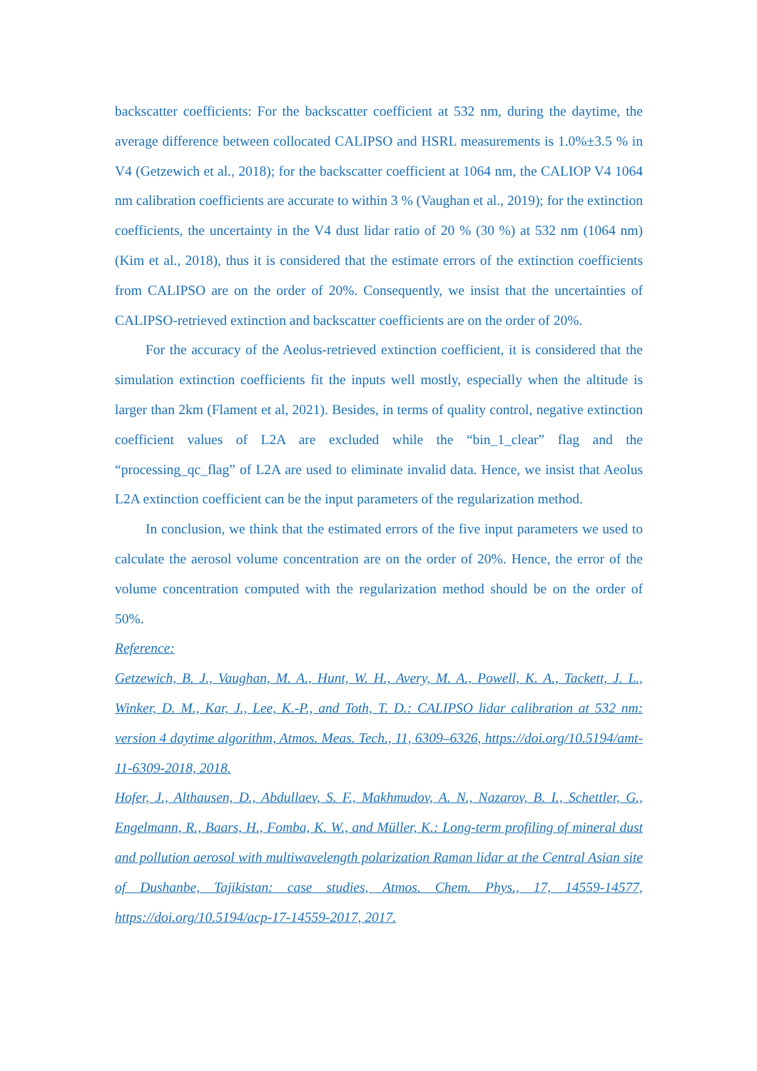backscatter coefficients: For the backscatter coefficient at 532 nm, during the daytime, the average difference between collocated CALIPSO and HSRL measurements is 1.0%±3.5 % in V4 (Getzewich et al., 2018); for the backscatter coefficient at 1064 nm, the CALIOP V4 1064 nm calibration coefficients are accurate to within 3 % (Vaughan et al., 2019); for the extinction coefficients, the uncertainty in the V4 dust lidar ratio of 20 % (30 %) at 532 nm (1064 nm) (Kim et al., 2018), thus it is considered that the estimate errors of the extinction coefficients from CALIPSO are on the order of 20%. Consequently, we insist that the uncertainties of CALIPSO-retrieved extinction and backscatter coefficients are on the order of 20%.
For the accuracy of the Aeolus-retrieved extinction coefficient, it is considered that the simulation extinction coefficients fit the inputs well mostly, especially when the altitude is larger than 2km (Flament et al, 2021). Besides, in terms of quality control, negative extinction coefficient values of L2A are excluded while the “bin_1_clear” flag and the “processing_qc_flag” of L2A are used to eliminate invalid data. Hence, we insist that Aeolus L2A extinction coefficient can be the input parameters of the regularization method.
In conclusion, we think that the estimated errors of the five input parameters we used to calculate the aerosol volume concentration are on the order of 20%. Hence, the error of the volume concentration computed with the regularization method should be on the order of 50%.
Reference:
Getzewich, B. J., Vaughan, M. A., Hunt, W. H., Avery, M. A., Powell, K. A., Tackett, J. L., Winker, D. M., Kar, J., Lee, K.-P., and Toth, T. D.: CALIPSO lidar calibration at 532 nm: version 4 daytime algorithm, Atmos. Meas. Tech., 11, 6309–6326, https://doi.org/10.5194/amt-11-6309-2018, 2018.
Hofer, J., Althausen, D., Abdullaev, S. F., Makhmudov, A. N., Nazarov, B. I., Schettler, G., Engelmann, R., Baars, H., Fomba, K. W., and Müller, K.: Long-term profiling of mineral dust and pollution aerosol with multiwavelength polarization Raman lidar at the Central Asian site of Dushanbe, Tajikistan: case studies, Atmos. Chem. Phys., 17, 14559-14577, https://doi.org/10.5194/acp-17-14559-2017, 2017.